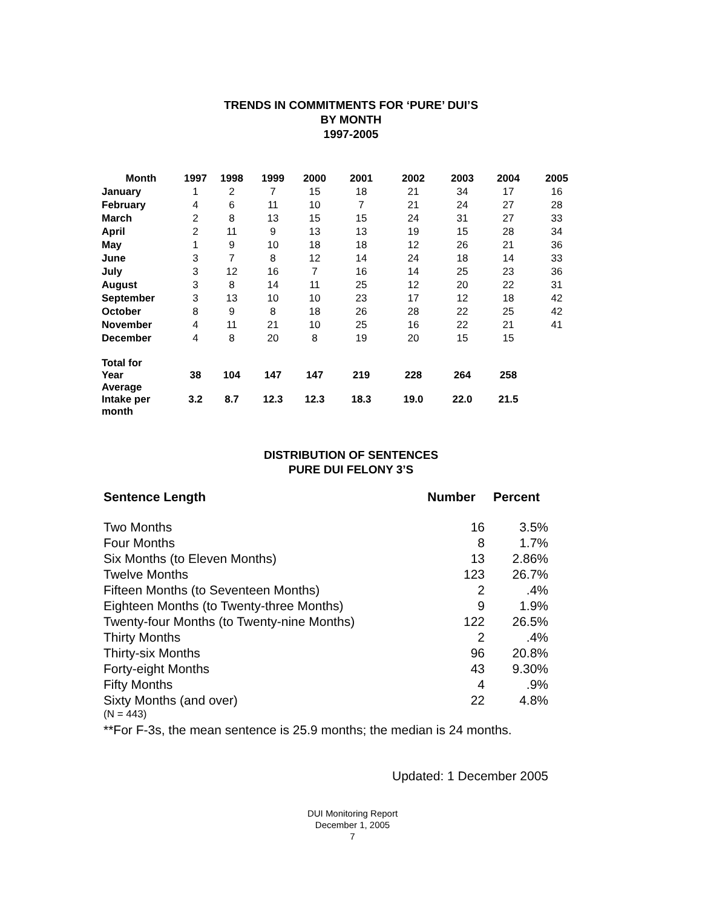TRENDS IN COMMITMENTS FOR ‘PURE’ DUI’S
BY MONTH
1997-2005
| Month | 1997 | 1998 | 1999 | 2000 | 2001 | 2002 | 2003 | 2004 | 2005 |
| --- | --- | --- | --- | --- | --- | --- | --- | --- | --- |
| January | 1 | 2 | 7 | 15 | 18 | 21 | 34 | 17 | 16 |
| February | 4 | 6 | 11 | 10 | 7 | 21 | 24 | 27 | 28 |
| March | 2 | 8 | 13 | 15 | 15 | 24 | 31 | 27 | 33 |
| April | 2 | 11 | 9 | 13 | 13 | 19 | 15 | 28 | 34 |
| May | 1 | 9 | 10 | 18 | 18 | 12 | 26 | 21 | 36 |
| June | 3 | 7 | 8 | 12 | 14 | 24 | 18 | 14 | 33 |
| July | 3 | 12 | 16 | 7 | 16 | 14 | 25 | 23 | 36 |
| August | 3 | 8 | 14 | 11 | 25 | 12 | 20 | 22 | 31 |
| September | 3 | 13 | 10 | 10 | 23 | 17 | 12 | 18 | 42 |
| October | 8 | 9 | 8 | 18 | 26 | 28 | 22 | 25 | 42 |
| November | 4 | 11 | 21 | 10 | 25 | 16 | 22 | 21 | 41 |
| December | 4 | 8 | 20 | 8 | 19 | 20 | 15 | 15 | |
| Total for Year | 38 | 104 | 147 | 147 | 219 | 228 | 264 | 258 | |
| Average Intake per month | 3.2 | 8.7 | 12.3 | 12.3 | 18.3 | 19.0 | 22.0 | 21.5 | |
DISTRIBUTION OF SENTENCES
PURE DUI FELONY 3’S
| Sentence Length | Number | Percent |
| Two Months | 16 | 3.5% |
| Four Months | 8 | 1.7% |
| Six Months (to Eleven Months) | 13 | 2.86% |
| Twelve Months | 123 | 26.7% |
| Fifteen Months (to Seventeen Months) | 2 | .4% |
| Eighteen Months (to Twenty-three Months) | 9 | 1.9% |
| Twenty-four Months (to Twenty-nine Months) | 122 | 26.5% |
| Thirty Months | 2 | .4% |
| Thirty-six Months | 96 | 20.8% |
| Forty-eight Months | 43 | 9.30% |
| Fifty Months | 4 | .9% |
| Sixty Months (and over) | 22 | 4.8% |
(N = 443)
**For F-3s, the mean sentence is 25.9 months; the median is 24 months.
Updated: 1 December 2005
DUI Monitoring Report
December 1, 2005
7